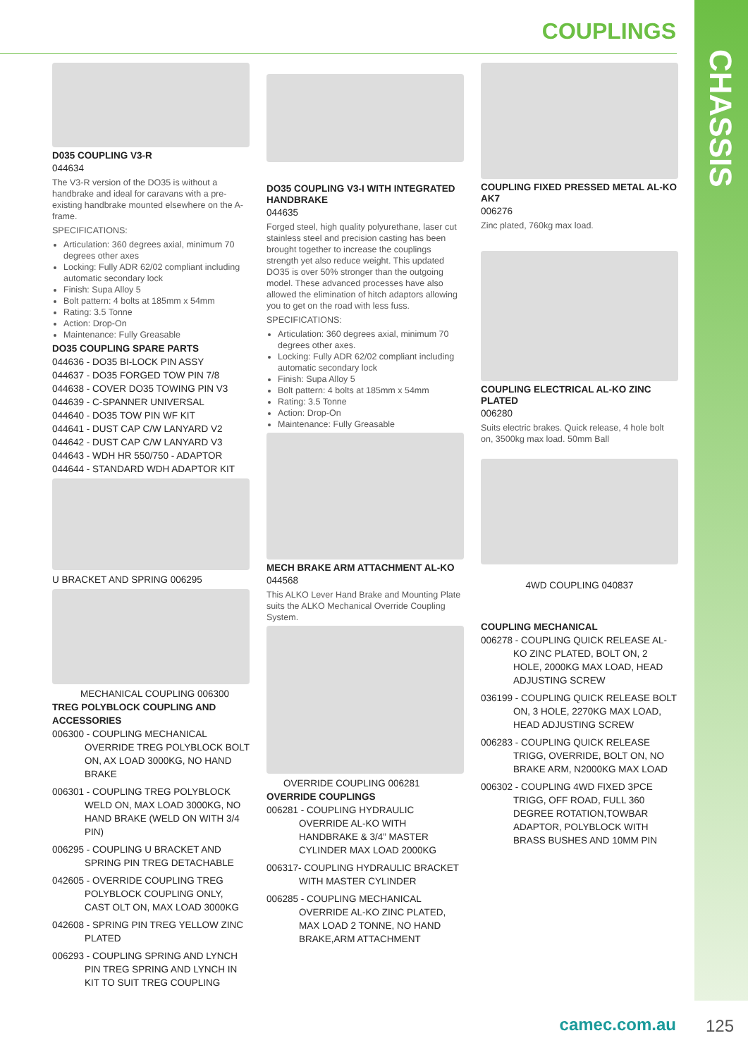CHASSIS
COUPLINGS
D035 COUPLING V3-R
044634
The V3-R version of the DO35 is without a handbrake and ideal for caravans with a pre-existing handbrake mounted elsewhere on the A-frame.
SPECIFICATIONS:
Articulation: 360 degrees axial, minimum 70 degrees other axes
Locking: Fully ADR 62/02 compliant including automatic secondary lock
Finish: Supa Alloy 5
Bolt pattern: 4 bolts at 185mm x 54mm
Rating: 3.5 Tonne
Action: Drop-On
Maintenance: Fully Greasable
DO35 COUPLING SPARE PARTS
044636 - DO35 BI-LOCK PIN ASSY
044637 - DO35 FORGED TOW PIN 7/8
044638 - COVER DO35 TOWING PIN V3
044639 - C-SPANNER UNIVERSAL
044640 - DO35 TOW PIN WF KIT
044641 - DUST CAP C/W LANYARD V2
044642 - DUST CAP C/W LANYARD V3
044643 - WDH HR 550/750 - ADAPTOR
044644 - STANDARD WDH ADAPTOR KIT
U BRACKET AND SPRING 006295
MECHANICAL COUPLING 006300
TREG POLYBLOCK COUPLING AND ACCESSORIES
006300 - COUPLING MECHANICAL OVERRIDE TREG POLYBLOCK BOLT ON, AX LOAD 3000KG, NO HAND BRAKE
006301 - COUPLING TREG POLYBLOCK WELD ON, MAX LOAD 3000KG, NO HAND BRAKE (WELD ON WITH 3/4 PIN)
006295 - COUPLING U BRACKET AND SPRING PIN TREG DETACHABLE
042605 - OVERRIDE COUPLING TREG POLYBLOCK COUPLING ONLY, CAST OLT ON, MAX LOAD 3000KG
042608 - SPRING PIN TREG YELLOW ZINC PLATED
006293 - COUPLING SPRING AND LYNCH PIN TREG SPRING AND LYNCH IN KIT TO SUIT TREG COUPLING
DO35 COUPLING V3-I WITH INTEGRATED HANDBRAKE
044635
Forged steel, high quality polyurethane, laser cut stainless steel and precision casting has been brought together to increase the couplings strength yet also reduce weight. This updated DO35 is over 50% stronger than the outgoing model. These advanced processes have also allowed the elimination of hitch adaptors allowing you to get on the road with less fuss.
SPECIFICATIONS:
Articulation: 360 degrees axial, minimum 70 degrees other axes.
Locking: Fully ADR 62/02 compliant including automatic secondary lock
Finish: Supa Alloy 5
Bolt pattern: 4 bolts at 185mm x 54mm
Rating: 3.5 Tonne
Action: Drop-On
Maintenance: Fully Greasable
MECH BRAKE ARM ATTACHMENT AL-KO
044568
This ALKO Lever Hand Brake and Mounting Plate suits the ALKO Mechanical Override Coupling System.
OVERRIDE COUPLING 006281
OVERRIDE COUPLINGS
006281 - COUPLING HYDRAULIC OVERRIDE AL-KO WITH HANDBRAKE & 3/4” MASTER CYLINDER MAX LOAD 2000KG
006317- COUPLING HYDRAULIC BRACKET WITH MASTER CYLINDER
006285 - COUPLING MECHANICAL OVERRIDE AL-KO ZINC PLATED, MAX LOAD 2 TONNE, NO HAND BRAKE,ARM ATTACHMENT
COUPLING FIXED PRESSED METAL AL-KO AK7
006276
Zinc plated, 760kg max load.
COUPLING ELECTRICAL AL-KO ZINC PLATED
006280
Suits electric brakes. Quick release, 4 hole bolt on, 3500kg max load. 50mm Ball
4WD COUPLING 040837
COUPLING MECHANICAL
006278 - COUPLING QUICK RELEASE AL-KO ZINC PLATED, BOLT ON, 2 HOLE, 2000KG MAX LOAD, HEAD ADJUSTING SCREW
036199 - COUPLING QUICK RELEASE BOLT ON, 3 HOLE, 2270KG MAX LOAD, HEAD ADJUSTING SCREW
006283 - COUPLING QUICK RELEASE TRIGG, OVERRIDE, BOLT ON, NO BRAKE ARM, N2000KG MAX LOAD
006302 - COUPLING 4WD FIXED 3PCE TRIGG, OFF ROAD, FULL 360 DEGREE ROTATION,TOWBAR ADAPTOR, POLYBLOCK WITH BRASS BUSHES AND 10MM PIN
camec.com.au 125